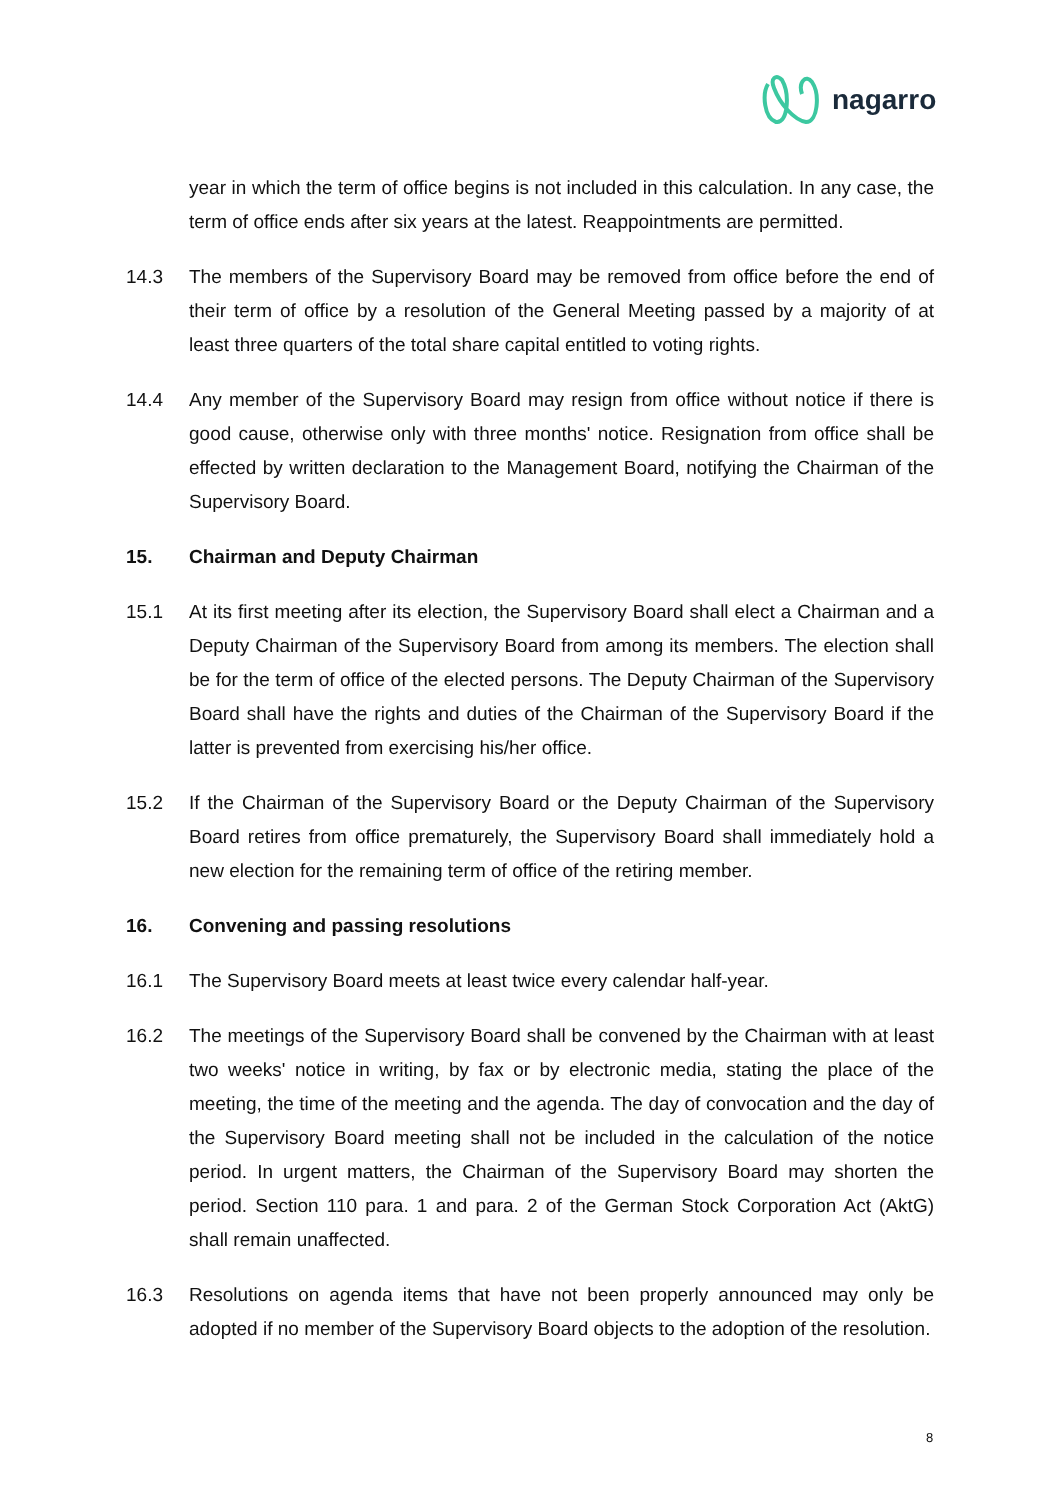nagarro
year in which the term of office begins is not included in this calculation. In any case, the term of office ends after six years at the latest. Reappointments are permitted.
14.3 The members of the Supervisory Board may be removed from office before the end of their term of office by a resolution of the General Meeting passed by a majority of at least three quarters of the total share capital entitled to voting rights.
14.4 Any member of the Supervisory Board may resign from office without notice if there is good cause, otherwise only with three months' notice. Resignation from office shall be effected by written declaration to the Management Board, notifying the Chairman of the Supervisory Board.
15. Chairman and Deputy Chairman
15.1 At its first meeting after its election, the Supervisory Board shall elect a Chairman and a Deputy Chairman of the Supervisory Board from among its members. The election shall be for the term of office of the elected persons. The Deputy Chairman of the Supervisory Board shall have the rights and duties of the Chairman of the Supervisory Board if the latter is prevented from exercising his/her office.
15.2 If the Chairman of the Supervisory Board or the Deputy Chairman of the Supervisory Board retires from office prematurely, the Supervisory Board shall immediately hold a new election for the remaining term of office of the retiring member.
16. Convening and passing resolutions
16.1 The Supervisory Board meets at least twice every calendar half-year.
16.2 The meetings of the Supervisory Board shall be convened by the Chairman with at least two weeks' notice in writing, by fax or by electronic media, stating the place of the meeting, the time of the meeting and the agenda. The day of convocation and the day of the Supervisory Board meeting shall not be included in the calculation of the notice period. In urgent matters, the Chairman of the Supervisory Board may shorten the period. Section 110 para. 1 and para. 2 of the German Stock Corporation Act (AktG) shall remain unaffected.
16.3 Resolutions on agenda items that have not been properly announced may only be adopted if no member of the Supervisory Board objects to the adoption of the resolution.
8